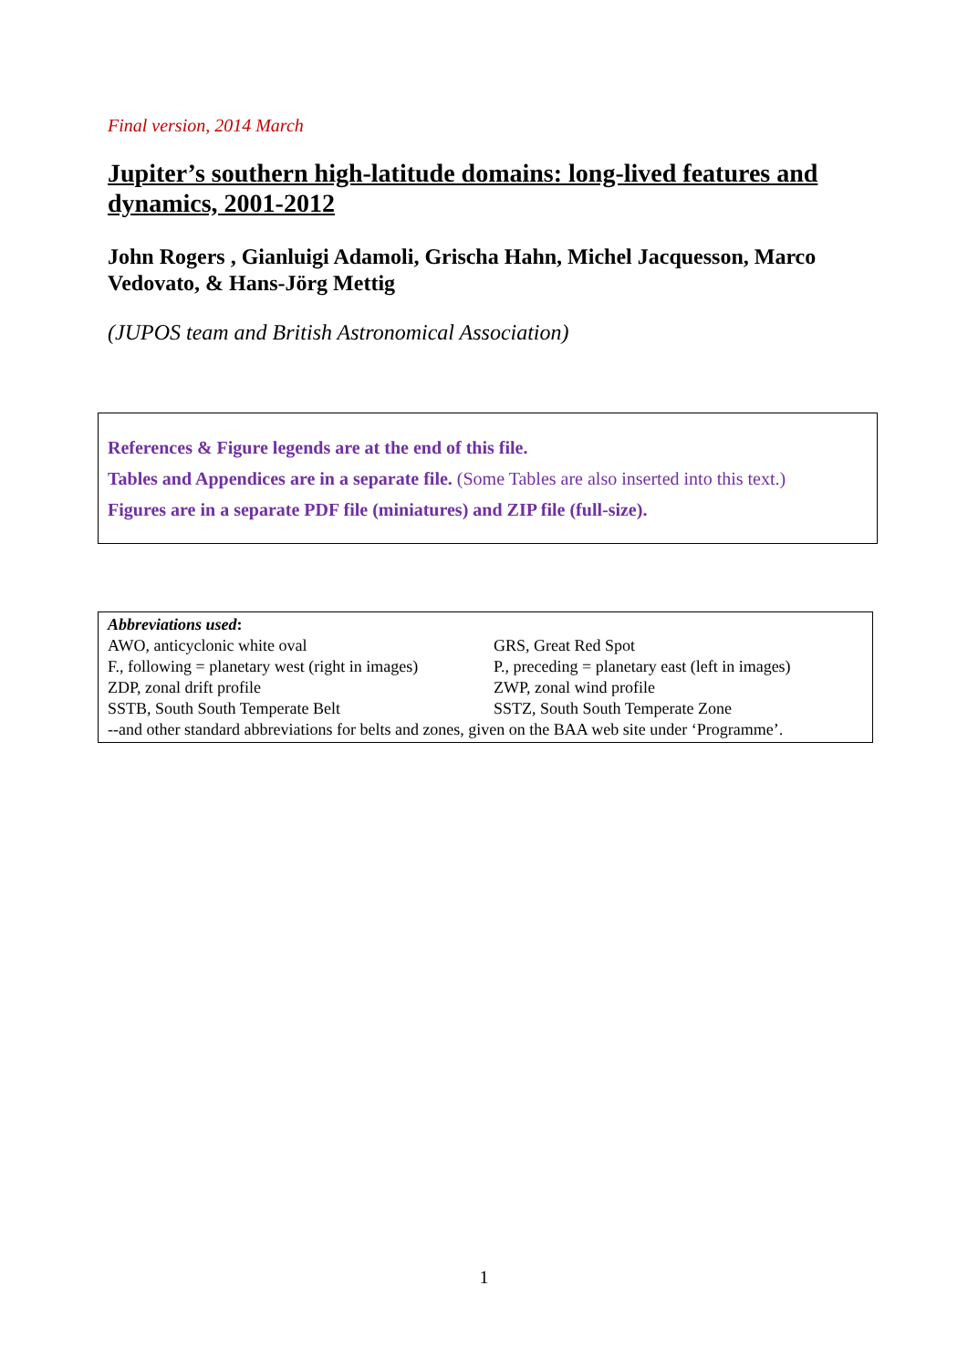Final version, 2014 March
Jupiter’s southern high-latitude domains: long-lived features and dynamics, 2001-2012
John Rogers , Gianluigi Adamoli, Grischa Hahn, Michel Jacquesson, Marco Vedovato, & Hans-Jörg Mettig
(JUPOS team and British Astronomical Association)
References & Figure legends are at the end of this file.
Tables and Appendices are in a separate file. (Some Tables are also inserted into this text.)
Figures are in a separate PDF file (miniatures) and ZIP file (full-size).
| Abbreviations used : | |
| AWO, anticyclonic white oval | GRS, Great Red Spot |
| F., following = planetary west (right in images) | P., preceding = planetary east (left in images) |
| ZDP, zonal drift profile | ZWP, zonal wind profile |
| SSTB, South South Temperate Belt | SSTZ, South South Temperate Zone |
| --and other standard abbreviations for belts and zones, given on the BAA web site under ‘Programme’. | |
1